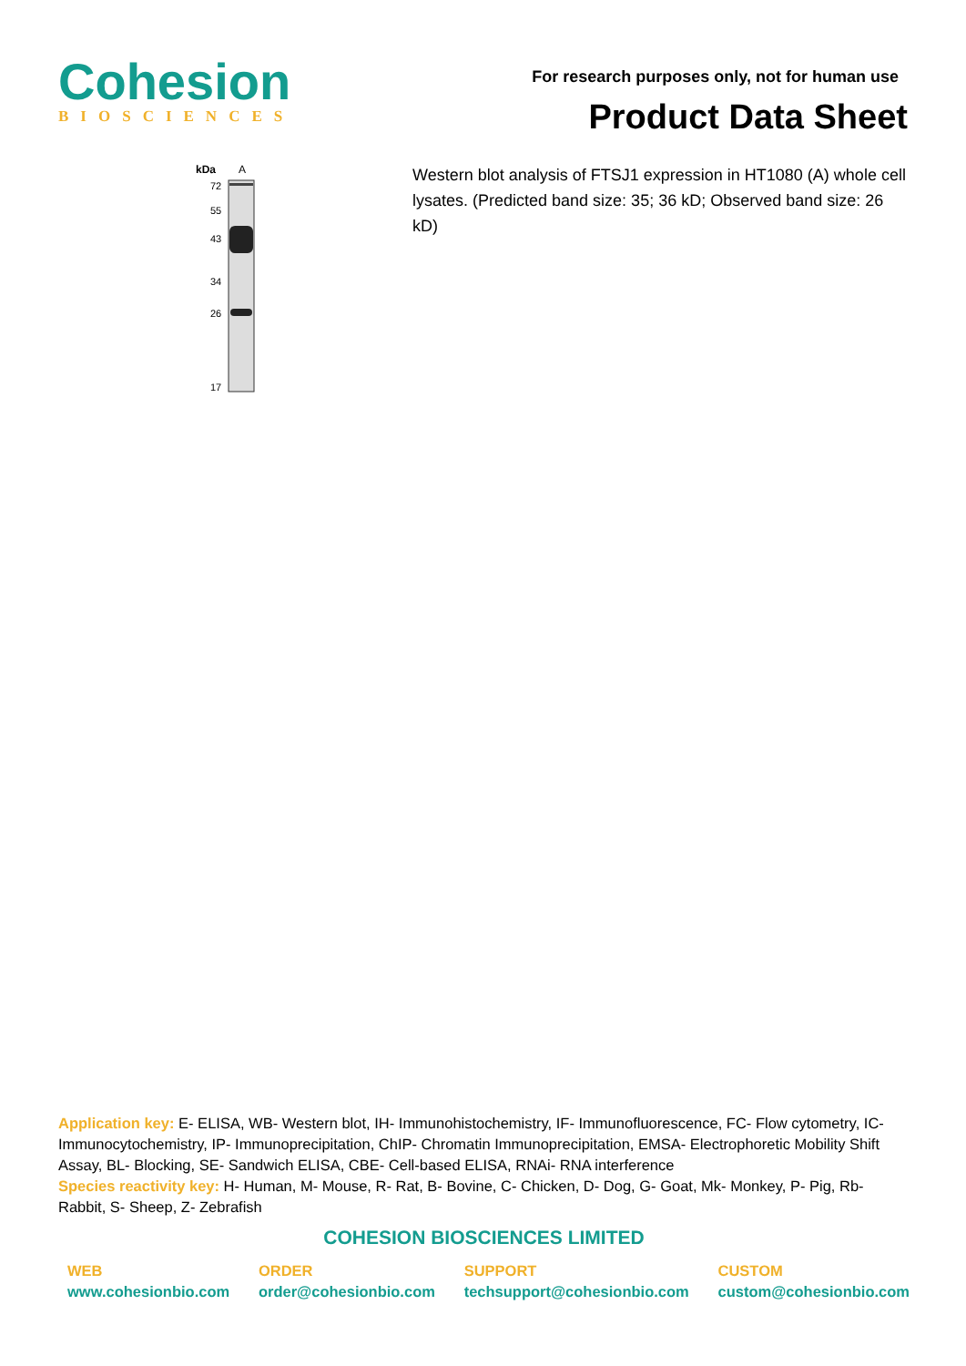Cohesion
BIOSCIENCES
For research purposes only, not for human use
Product Data Sheet
kDa
A
72
55
43
34
26
17
Western blot analysis of FTSJ1 expression in HT1080 (A) whole cell lysates. (Predicted band size: 35; 36 kD; Observed band size: 26 kD)
Application key: E- ELISA, WB- Western blot, IH- Immunohistochemistry, IF- Immunofluorescence, FC- Flow cytometry, IC-Immunocytochemistry, IP- Immunoprecipitation, ChIP- Chromatin Immunoprecipitation, EMSA- Electrophoretic Mobility Shift Assay, BL- Blocking, SE- Sandwich ELISA, CBE- Cell-based ELISA, RNAi- RNA interference
Species reactivity key: H- Human, M- Mouse, R- Rat, B- Bovine, C- Chicken, D- Dog, G- Goat, Mk- Monkey, P- Pig, Rb-Rabbit, S- Sheep, Z- Zebrafish
COHESION BIOSCIENCES LIMITED
WEB
www.cohesionbio.com
ORDER
order@cohesionbio.com
SUPPORT
techsupport@cohesionbio.com
CUSTOM
custom@cohesionbio.com